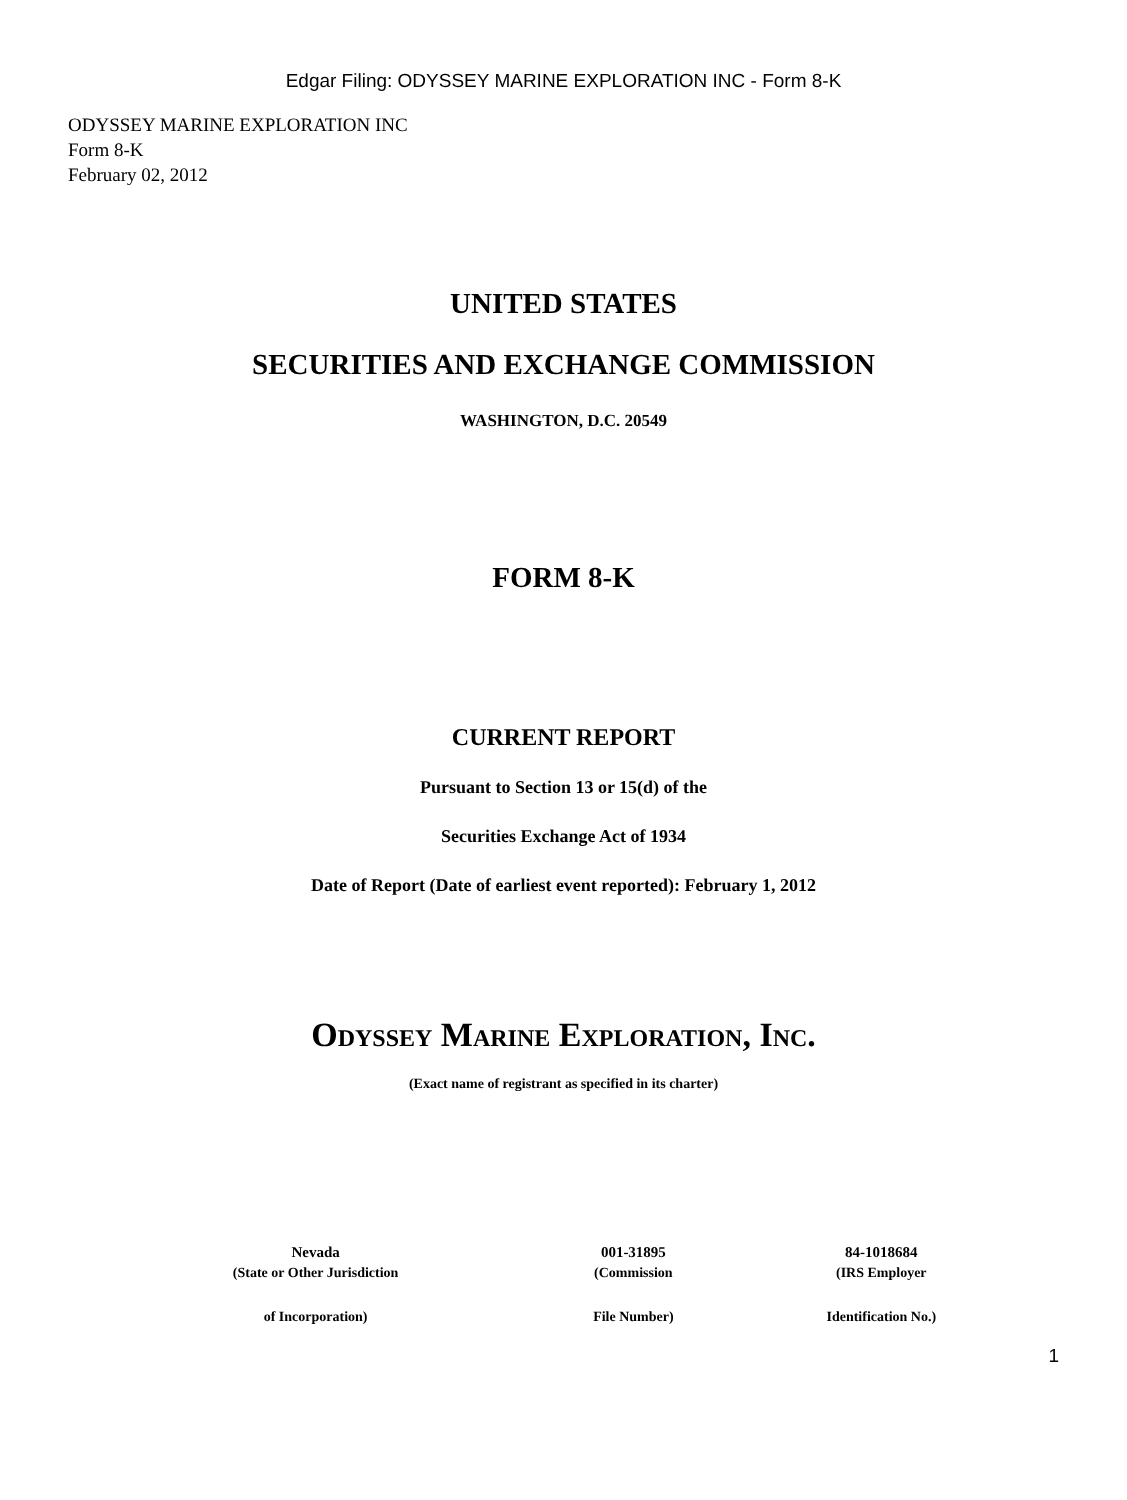Edgar Filing: ODYSSEY MARINE EXPLORATION INC - Form 8-K
ODYSSEY MARINE EXPLORATION INC
Form 8-K
February 02, 2012
UNITED STATES
SECURITIES AND EXCHANGE COMMISSION
WASHINGTON, D.C. 20549
FORM 8-K
CURRENT REPORT
Pursuant to Section 13 or 15(d) of the
Securities Exchange Act of 1934
Date of Report (Date of earliest event reported): February 1, 2012
ODYSSEY MARINE EXPLORATION, INC.
(Exact name of registrant as specified in its charter)
| Nevada | 001-31895 | 84-1018684 |
| (State or Other Jurisdiction | (Commission | (IRS Employer |
| of Incorporation) | File Number) | Identification No.) |
1